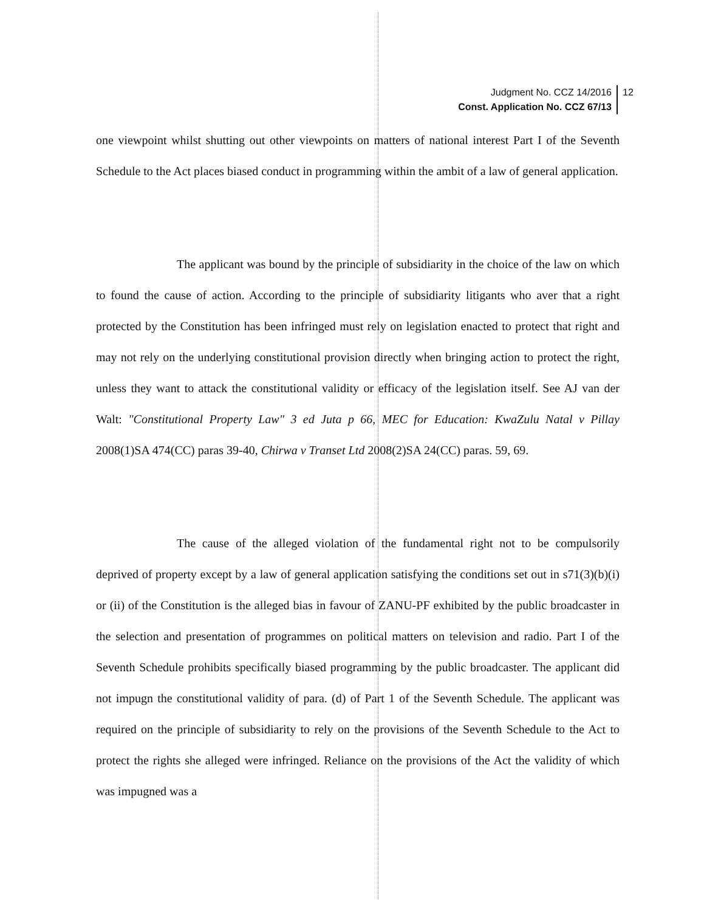Judgment No. CCZ 14/2016 12
Const. Application No. CCZ 67/13
one viewpoint whilst shutting out other viewpoints on matters of national interest Part I of the Seventh Schedule to the Act places biased conduct in programming within the ambit of a law of general application.
The applicant was bound by the principle of subsidiarity in the choice of the law on which to found the cause of action. According to the principle of subsidiarity litigants who aver that a right protected by the Constitution has been infringed must rely on legislation enacted to protect that right and may not rely on the underlying constitutional provision directly when bringing action to protect the right, unless they want to attack the constitutional validity or efficacy of the legislation itself. See AJ van der Walt: "Constitutional Property Law" 3 ed Juta p 66, MEC for Education: KwaZulu Natal v Pillay 2008(1)SA 474(CC) paras 39-40, Chirwa v Transet Ltd 2008(2)SA 24(CC) paras. 59, 69.
The cause of the alleged violation of the fundamental right not to be compulsorily deprived of property except by a law of general application satisfying the conditions set out in s71(3)(b)(i) or (ii) of the Constitution is the alleged bias in favour of ZANU-PF exhibited by the public broadcaster in the selection and presentation of programmes on political matters on television and radio. Part I of the Seventh Schedule prohibits specifically biased programming by the public broadcaster. The applicant did not impugn the constitutional validity of para. (d) of Part 1 of the Seventh Schedule. The applicant was required on the principle of subsidiarity to rely on the provisions of the Seventh Schedule to the Act to protect the rights she alleged were infringed. Reliance on the provisions of the Act the validity of which was impugned was a